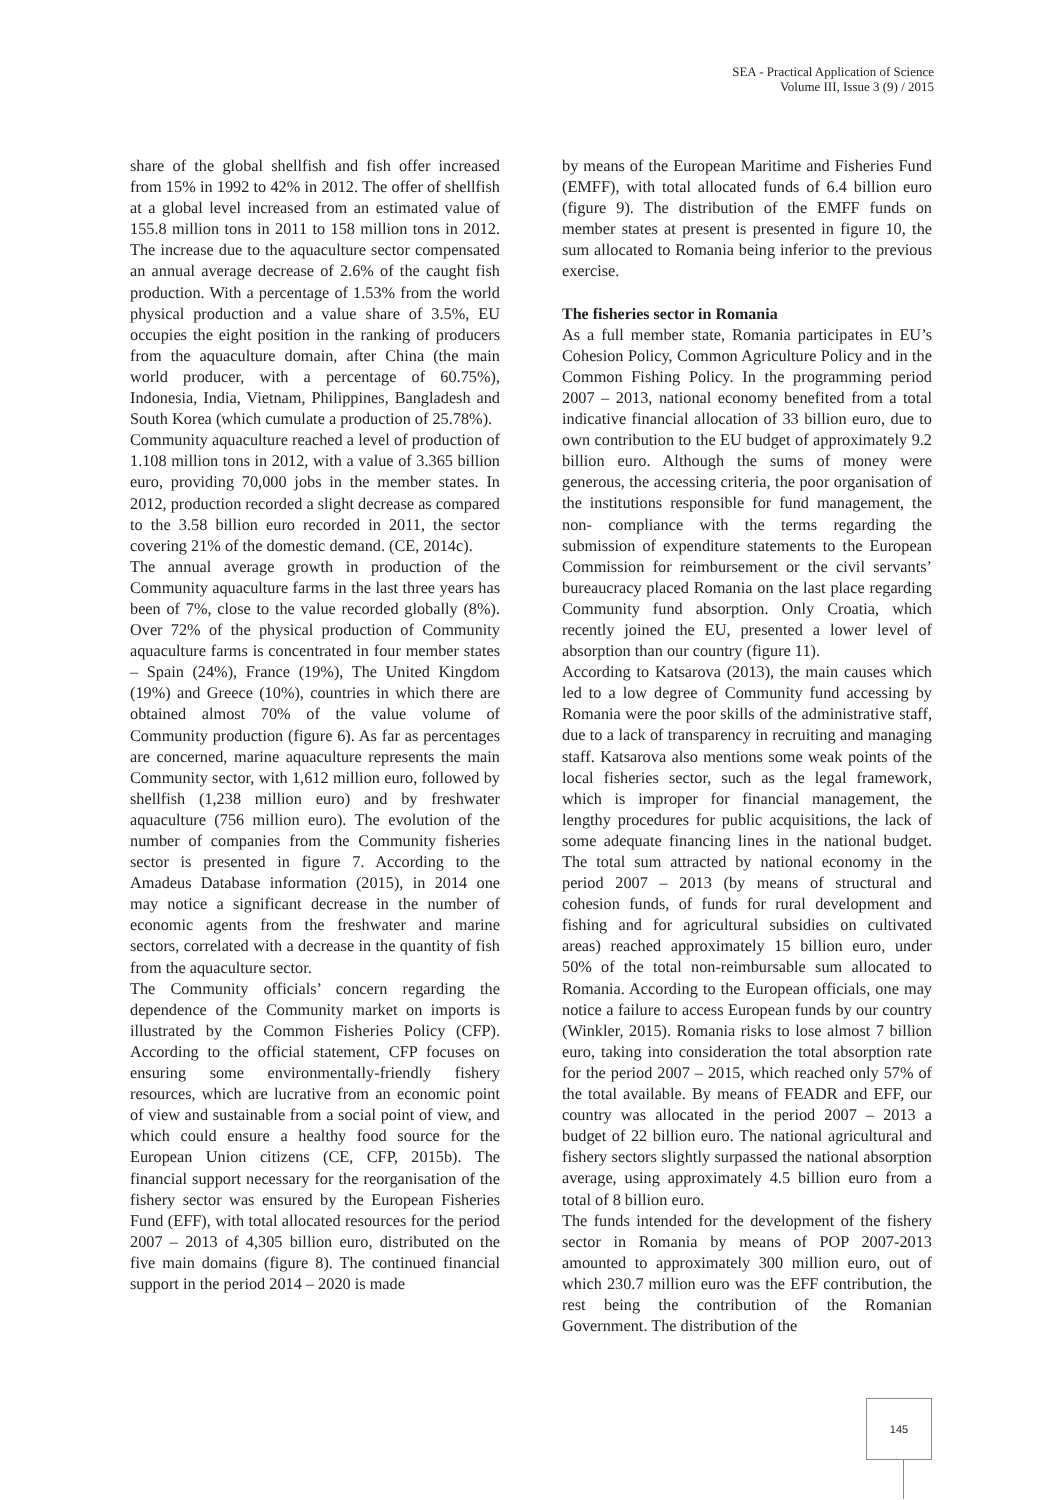SEA - Practical Application of Science
Volume III, Issue 3 (9) / 2015
share of the global shellfish and fish offer increased from 15% in 1992 to 42% in 2012. The offer of shellfish at a global level increased from an estimated value of 155.8 million tons in 2011 to 158 million tons in 2012. The increase due to the aquaculture sector compensated an annual average decrease of 2.6% of the caught fish production. With a percentage of 1.53% from the world physical production and a value share of 3.5%, EU occupies the eight position in the ranking of producers from the aquaculture domain, after China (the main world producer, with a percentage of 60.75%), Indonesia, India, Vietnam, Philippines, Bangladesh and South Korea (which cumulate a production of 25.78%).
Community aquaculture reached a level of production of 1.108 million tons in 2012, with a value of 3.365 billion euro, providing 70,000 jobs in the member states. In 2012, production recorded a slight decrease as compared to the 3.58 billion euro recorded in 2011, the sector covering 21% of the domestic demand. (CE, 2014c).
The annual average growth in production of the Community aquaculture farms in the last three years has been of 7%, close to the value recorded globally (8%). Over 72% of the physical production of Community aquaculture farms is concentrated in four member states – Spain (24%), France (19%), The United Kingdom (19%) and Greece (10%), countries in which there are obtained almost 70% of the value volume of Community production (figure 6). As far as percentages are concerned, marine aquaculture represents the main Community sector, with 1,612 million euro, followed by shellfish (1,238 million euro) and by freshwater aquaculture (756 million euro). The evolution of the number of companies from the Community fisheries sector is presented in figure 7. According to the Amadeus Database information (2015), in 2014 one may notice a significant decrease in the number of economic agents from the freshwater and marine sectors, correlated with a decrease in the quantity of fish from the aquaculture sector.
The Community officials’ concern regarding the dependence of the Community market on imports is illustrated by the Common Fisheries Policy (CFP). According to the official statement, CFP focuses on ensuring some environmentally-friendly fishery resources, which are lucrative from an economic point of view and sustainable from a social point of view, and which could ensure a healthy food source for the European Union citizens (CE, CFP, 2015b). The financial support necessary for the reorganisation of the fishery sector was ensured by the European Fisheries Fund (EFF), with total allocated resources for the period 2007 – 2013 of 4,305 billion euro, distributed on the five main domains (figure 8). The continued financial support in the period 2014 – 2020 is made
by means of the European Maritime and Fisheries Fund (EMFF), with total allocated funds of 6.4 billion euro (figure 9). The distribution of the EMFF funds on member states at present is presented in figure 10, the sum allocated to Romania being inferior to the previous exercise.
The fisheries sector in Romania
As a full member state, Romania participates in EU’s Cohesion Policy, Common Agriculture Policy and in the Common Fishing Policy. In the programming period 2007 – 2013, national economy benefited from a total indicative financial allocation of 33 billion euro, due to own contribution to the EU budget of approximately 9.2 billion euro. Although the sums of money were generous, the accessing criteria, the poor organisation of the institutions responsible for fund management, the non- compliance with the terms regarding the submission of expenditure statements to the European Commission for reimbursement or the civil servants’ bureaucracy placed Romania on the last place regarding Community fund absorption. Only Croatia, which recently joined the EU, presented a lower level of absorption than our country (figure 11).
According to Katsarova (2013), the main causes which led to a low degree of Community fund accessing by Romania were the poor skills of the administrative staff, due to a lack of transparency in recruiting and managing staff. Katsarova also mentions some weak points of the local fisheries sector, such as the legal framework, which is improper for financial management, the lengthy procedures for public acquisitions, the lack of some adequate financing lines in the national budget. The total sum attracted by national economy in the period 2007 – 2013 (by means of structural and cohesion funds, of funds for rural development and fishing and for agricultural subsidies on cultivated areas) reached approximately 15 billion euro, under 50% of the total non-reimbursable sum allocated to Romania. According to the European officials, one may notice a failure to access European funds by our country (Winkler, 2015). Romania risks to lose almost 7 billion euro, taking into consideration the total absorption rate for the period 2007 – 2015, which reached only 57% of the total available. By means of FEADR and EFF, our country was allocated in the period 2007 – 2013 a budget of 22 billion euro. The national agricultural and fishery sectors slightly surpassed the national absorption average, using approximately 4.5 billion euro from a total of 8 billion euro.
The funds intended for the development of the fishery sector in Romania by means of POP 2007-2013 amounted to approximately 300 million euro, out of which 230.7 million euro was the EFF contribution, the rest being the contribution of the Romanian Government. The distribution of the
145